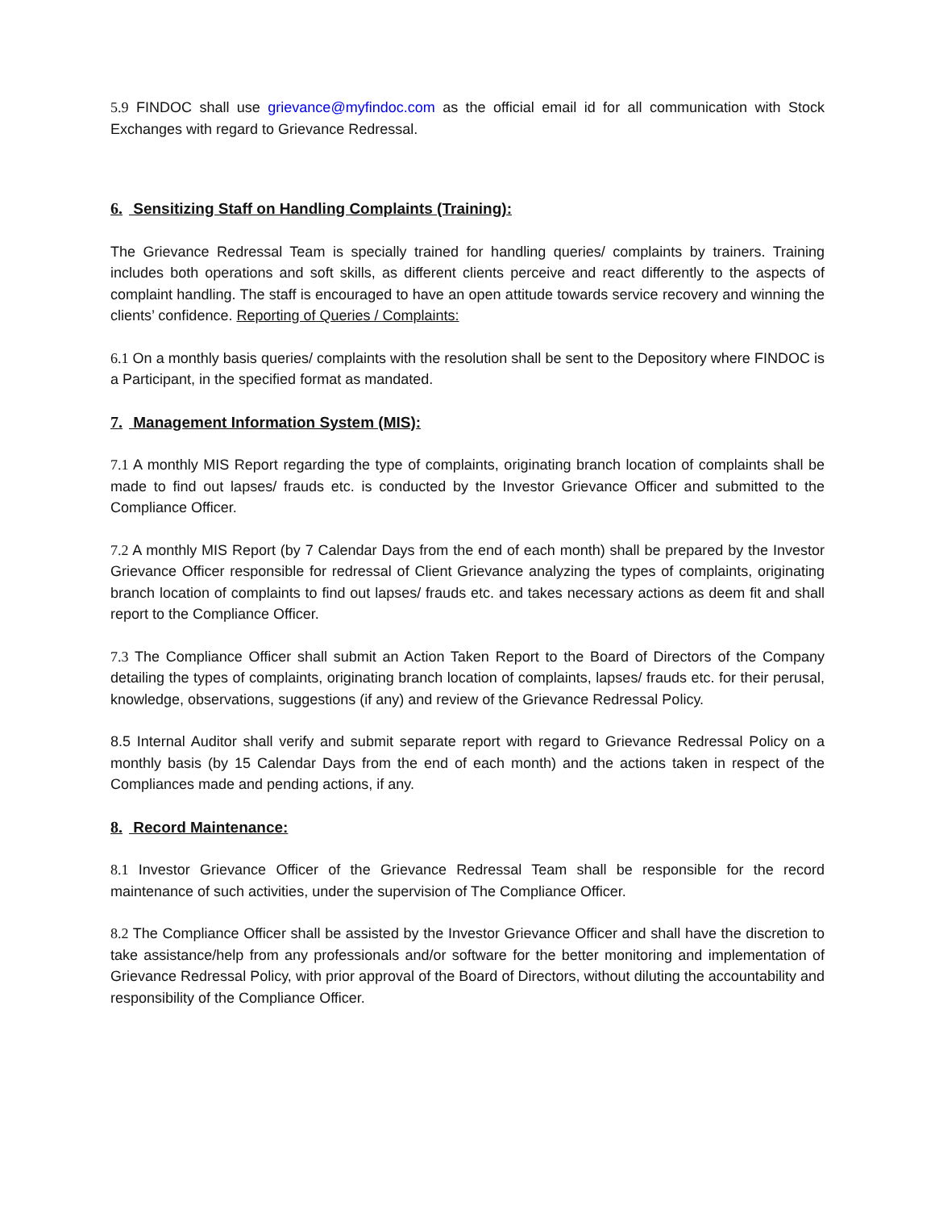5.9 FINDOC shall use grievance@myfindoc.com as the official email id for all communication with Stock Exchanges with regard to Grievance Redressal.
6. Sensitizing Staff on Handling Complaints (Training):
The Grievance Redressal Team is specially trained for handling queries/ complaints by trainers. Training includes both operations and soft skills, as different clients perceive and react differently to the aspects of complaint handling. The staff is encouraged to have an open attitude towards service recovery and winning the clients’ confidence. Reporting of Queries / Complaints:
6.1 On a monthly basis queries/ complaints with the resolution shall be sent to the Depository where FINDOC is a Participant, in the specified format as mandated.
7. Management Information System (MIS):
7.1 A monthly MIS Report regarding the type of complaints, originating branch location of complaints shall be made to find out lapses/ frauds etc. is conducted by the Investor Grievance Officer and submitted to the Compliance Officer.
7.2 A monthly MIS Report (by 7 Calendar Days from the end of each month) shall be prepared by the Investor Grievance Officer responsible for redressal of Client Grievance analyzing the types of complaints, originating branch location of complaints to find out lapses/ frauds etc. and takes necessary actions as deem fit and shall report to the Compliance Officer.
7.3 The Compliance Officer shall submit an Action Taken Report to the Board of Directors of the Company detailing the types of complaints, originating branch location of complaints, lapses/ frauds etc. for their perusal, knowledge, observations, suggestions (if any) and review of the Grievance Redressal Policy.
8.5 Internal Auditor shall verify and submit separate report with regard to Grievance Redressal Policy on a monthly basis (by 15 Calendar Days from the end of each month) and the actions taken in respect of the Compliances made and pending actions, if any.
8. Record Maintenance:
8.1 Investor Grievance Officer of the Grievance Redressal Team shall be responsible for the record maintenance of such activities, under the supervision of The Compliance Officer.
8.2 The Compliance Officer shall be assisted by the Investor Grievance Officer and shall have the discretion to take assistance/help from any professionals and/or software for the better monitoring and implementation of Grievance Redressal Policy, with prior approval of the Board of Directors, without diluting the accountability and responsibility of the Compliance Officer.